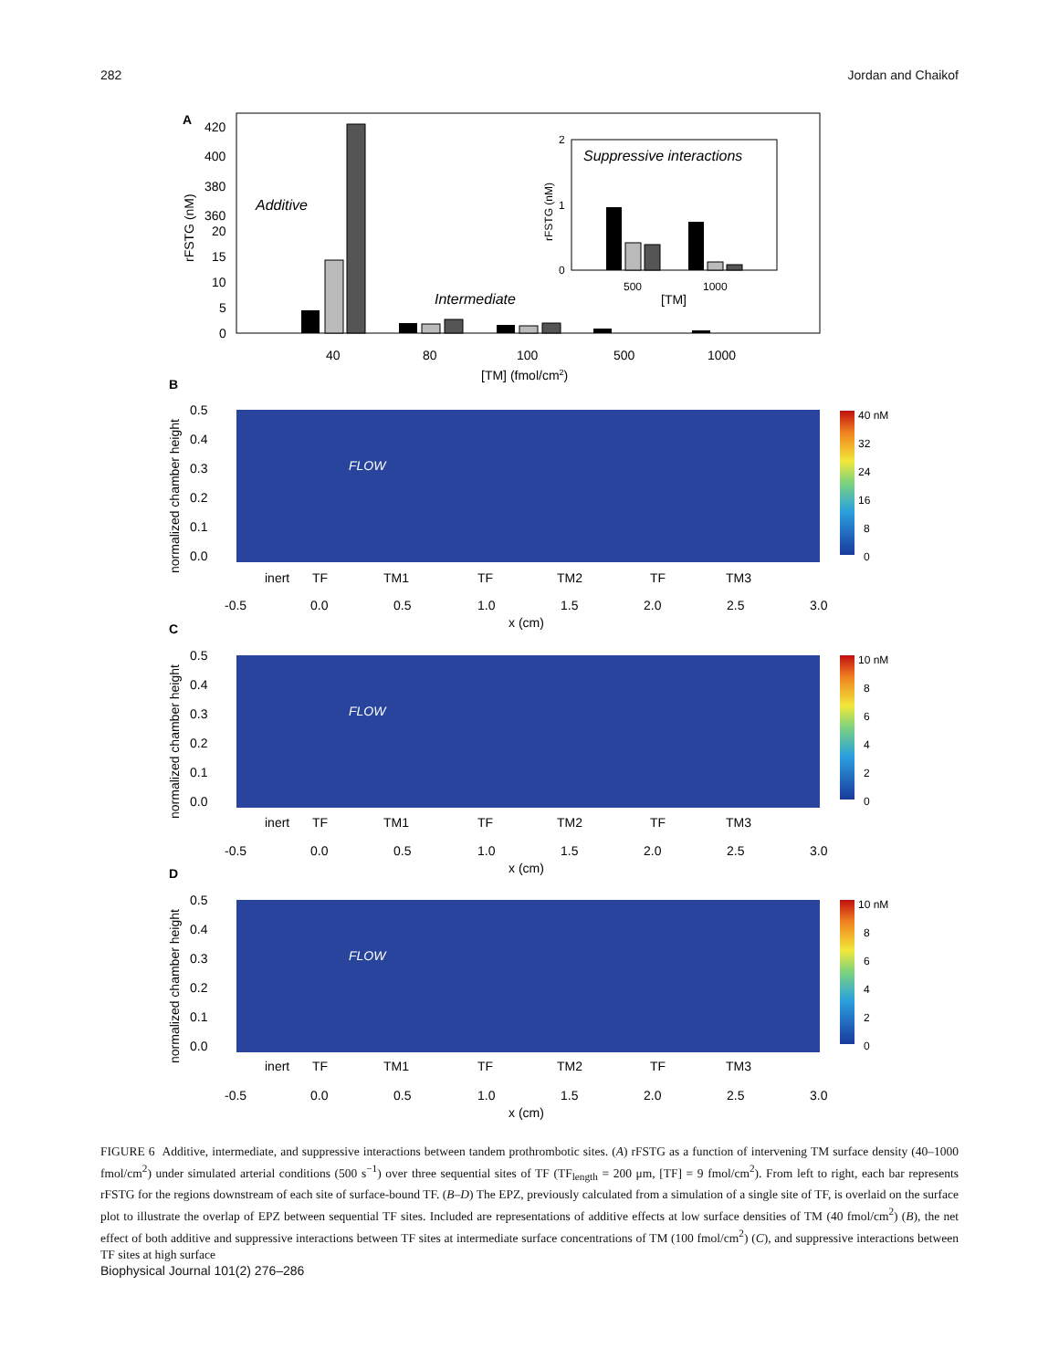282 Jordan and Chaikof
A
420
400
380
360
20
15
10
5
0
rFSTG (nM)
Additive
Intermediate
40
80
100
500
1000
[TM] (fmol/cm2)
Suppressive interactions
2
1
0
rFSTG (nM)
500
1000
[TM]
B
40 nM
32
24
16
8
0
FLOW
0.5
0.4
0.3
0.2
0.1
0.0
normalized chamber height
inert
TF
TM1
TF
TM2
TF
TM3
-0.5
0.0
0.5
1.0
1.5
2.0
2.5
3.0
x (cm)
C
10 nM
8
6
4
2
0
FLOW
0.5
0.4
0.3
0.2
0.1
0.0
normalized chamber height
inert
TF
TM1
TF
TM2
TF
TM3
-0.5
0.0
0.5
1.0
1.5
2.0
2.5
3.0
x (cm)
D
10 nM
8
6
4
2
0
FLOW
0.5
0.4
0.3
0.2
0.1
0.0
normalized chamber height
inert
TF
TM1
TF
TM2
TF
TM3
-0.5
0.0
0.5
1.0
1.5
2.0
2.5
3.0
x (cm)
FIGURE 6 Additive, intermediate, and suppressive interactions between tandem prothrombotic sites. (A) rFSTG as a function of intervening TM surface density (40–1000 fmol/cm<sup>2</sup>) under simulated arterial conditions (500 s<sup>−1</sup>) over three sequential sites of TF (TF<sub>length</sub> = 200 μm, [TF] = 9 fmol/cm<sup>2</sup>). From left to right, each bar represents rFSTG for the regions downstream of each site of surface-bound TF. (B–D) The EPZ, previously calculated from a simulation of a single site of TF, is overlaid on the surface plot to illustrate the overlap of EPZ between sequential TF sites. Included are representations of additive effects at low surface densities of TM (40 fmol/cm<sup>2</sup>) (B), the net effect of both additive and suppressive interactions between TF sites at intermediate surface concentrations of TM (100 fmol/cm<sup>2</sup>) (C), and suppressive interactions between TF sites at high surface
Biophysical Journal 101(2) 276–286